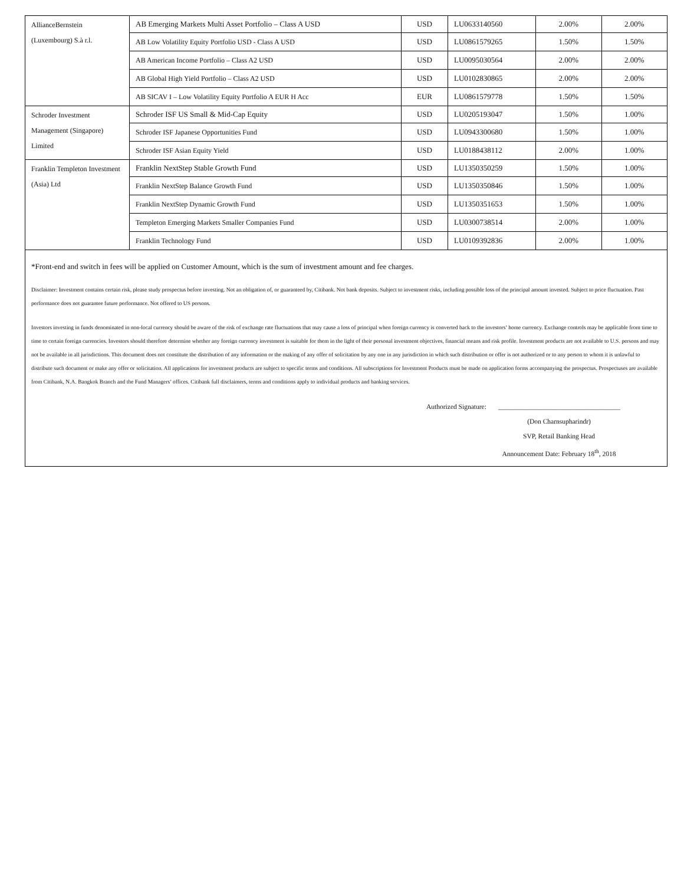| AllianceBernstein (Luxembourg) S.à r.l. | AB Emerging Markets Multi Asset Portfolio – Class A USD | USD | LU0633140560 | 2.00% | 2.00% |
| | AB Low Volatility Equity Portfolio USD - Class A USD | USD | LU0861579265 | 1.50% | 1.50% |
| | AB American Income Portfolio – Class A2 USD | USD | LU0095030564 | 2.00% | 2.00% |
| | AB Global High Yield Portfolio – Class A2 USD | USD | LU0102830865 | 2.00% | 2.00% |
| | AB SICAV I – Low Volatility Equity Portfolio A EUR H Acc | EUR | LU0861579778 | 1.50% | 1.50% |
| Schroder Investment Management (Singapore) Limited | Schroder ISF US Small & Mid-Cap Equity | USD | LU0205193047 | 1.50% | 1.00% |
| | Schroder ISF Japanese Opportunities Fund | USD | LU0943300680 | 1.50% | 1.00% |
| | Schroder ISF Asian Equity Yield | USD | LU0188438112 | 2.00% | 1.00% |
| Franklin Templeton Investment (Asia) Ltd | Franklin NextStep Stable Growth Fund | USD | LU1350350259 | 1.50% | 1.00% |
| | Franklin NextStep Balance Growth Fund | USD | LU1350350846 | 1.50% | 1.00% |
| | Franklin NextStep Dynamic Growth Fund | USD | LU1350351653 | 1.50% | 1.00% |
| | Templeton Emerging Markets Smaller Companies Fund | USD | LU0300738514 | 2.00% | 1.00% |
| | Franklin Technology Fund | USD | LU0109392836 | 2.00% | 1.00% |
*Front-end and switch in fees will be applied on Customer Amount, which is the sum of investment amount and fee charges.
Disclaimer: Investment contains certain risk, please study prospectus before investing. Not an obligation of, or guaranteed by, Citibank. Not bank deposits. Subject to investment risks, including possible loss of the principal amount invested. Subject to price fluctuation. Past performance does not guarantee future performance. Not offered to US persons.
Investors investing in funds denominated in non-local currency should be aware of the risk of exchange rate fluctuations that may cause a loss of principal when foreign currency is converted back to the investors’ home currency. Exchange controls may be applicable from time to time to certain foreign currencies. Investors should therefore determine whether any foreign currency investment is suitable for them in the light of their personal investment objectives, financial means and risk profile. Investment products are not available to U.S. persons and may not be available in all jurisdictions. This document does not constitute the distribution of any information or the making of any offer of solicitation by any one in any jurisdiction in which such distribution or offer is not authorized or to any person to whom it is unlawful to distribute such document or make any offer or solicitation. All applications for investment products are subject to specific terms and conditions. All subscriptions for Investment Products must be made on application forms accompanying the prospectus. Prospectuses are available from Citibank, N.A. Bangkok Branch and the Fund Managers’ offices. Citibank full disclaimers, terms and conditions apply to individual products and banking services.
Authorized Signature: ____________________________________
(Don Charnsupharindr)
SVP, Retail Banking Head
Announcement Date: February 18<sup>th</sup>, 2018